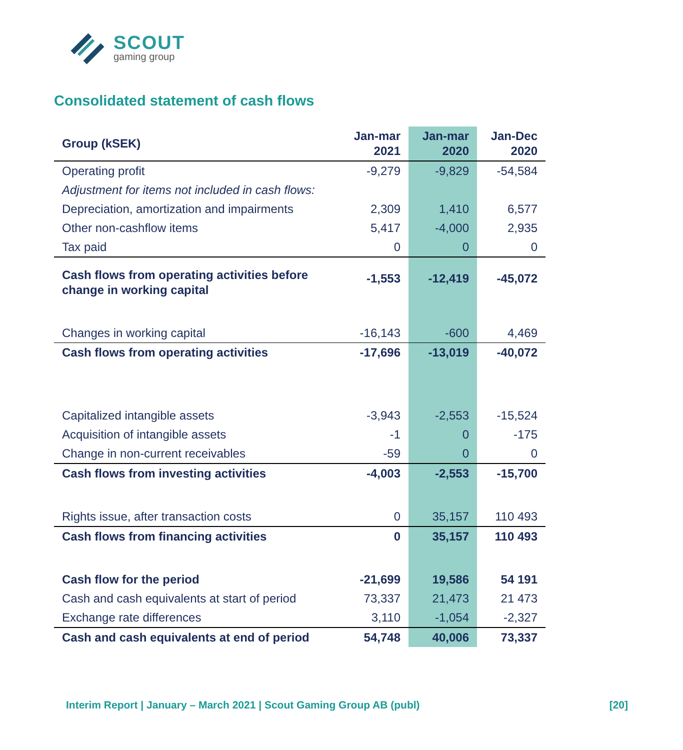SCOUT
gaming group
Consolidated statement of cash flows
| Group (kSEK) | Jan-mar 2021 | Jan-mar 2020 | Jan-Dec 2020 |
| --- | --- | --- | --- |
| Operating profit | -9,279 | -9,829 | -54,584 |
| Adjustment for items not included in cash flows: | | | |
| Depreciation, amortization and impairments | 2,309 | 1,410 | 6,577 |
| Other non-cashflow items | 5,417 | -4,000 | 2,935 |
| Tax paid | 0 | 0 | 0 |
| Cash flows from operating activities before change in working capital | -1,553 | -12,419 | -45,072 |
| Changes in working capital | -16,143 | -600 | 4,469 |
| Cash flows from operating activities | -17,696 | -13,019 | -40,072 |
| Capitalized intangible assets | -3,943 | -2,553 | -15,524 |
| Acquisition of intangible assets | -1 | 0 | -175 |
| Change in non-current receivables | -59 | 0 | 0 |
| Cash flows from investing activities | -4,003 | -2,553 | -15,700 |
| Rights issue, after transaction costs | 0 | 35,157 | 110 493 |
| Cash flows from financing activities | 0 | 35,157 | 110 493 |
| Cash flow for the period | -21,699 | 19,586 | 54 191 |
| Cash and cash equivalents at start of period | 73,337 | 21,473 | 21 473 |
| Exchange rate differences | 3,110 | -1,054 | -2,327 |
| Cash and cash equivalents at end of period | 54,748 | 40,006 | 73,337 |
Interim Report | January – March 2021 | Scout Gaming Group AB (publ) [20]